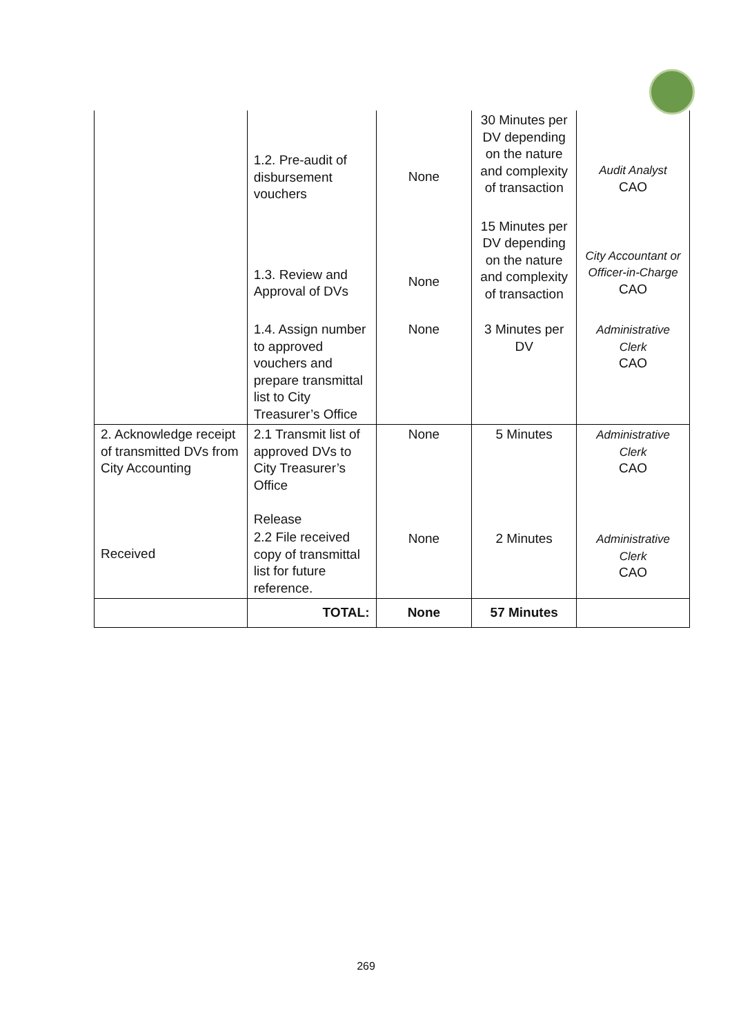| | 1.2. Pre-audit of disbursement vouchers | None | 30 Minutes per DV depending on the nature and complexity of transaction | Audit Analyst CAO |
| | 1.3. Review and Approval of DVs | None | 15 Minutes per DV depending on the nature and complexity of transaction | City Accountant or Officer-in-Charge CAO |
| | 1.4. Assign number to approved vouchers and prepare transmittal list to City Treasurer’s Office | None | 3 Minutes per DV | Administrative Clerk CAO |
| 2. Acknowledge receipt of transmitted DVs from City Accounting | 2.1 Transmit list of approved DVs to City Treasurer’s Office Release | None | 5 Minutes | Administrative Clerk CAO |
| Received | 2.2 File received copy of transmittal list for future reference. | None | 2 Minutes | Administrative Clerk CAO |
| | TOTAL: | None | 57 Minutes | |
269